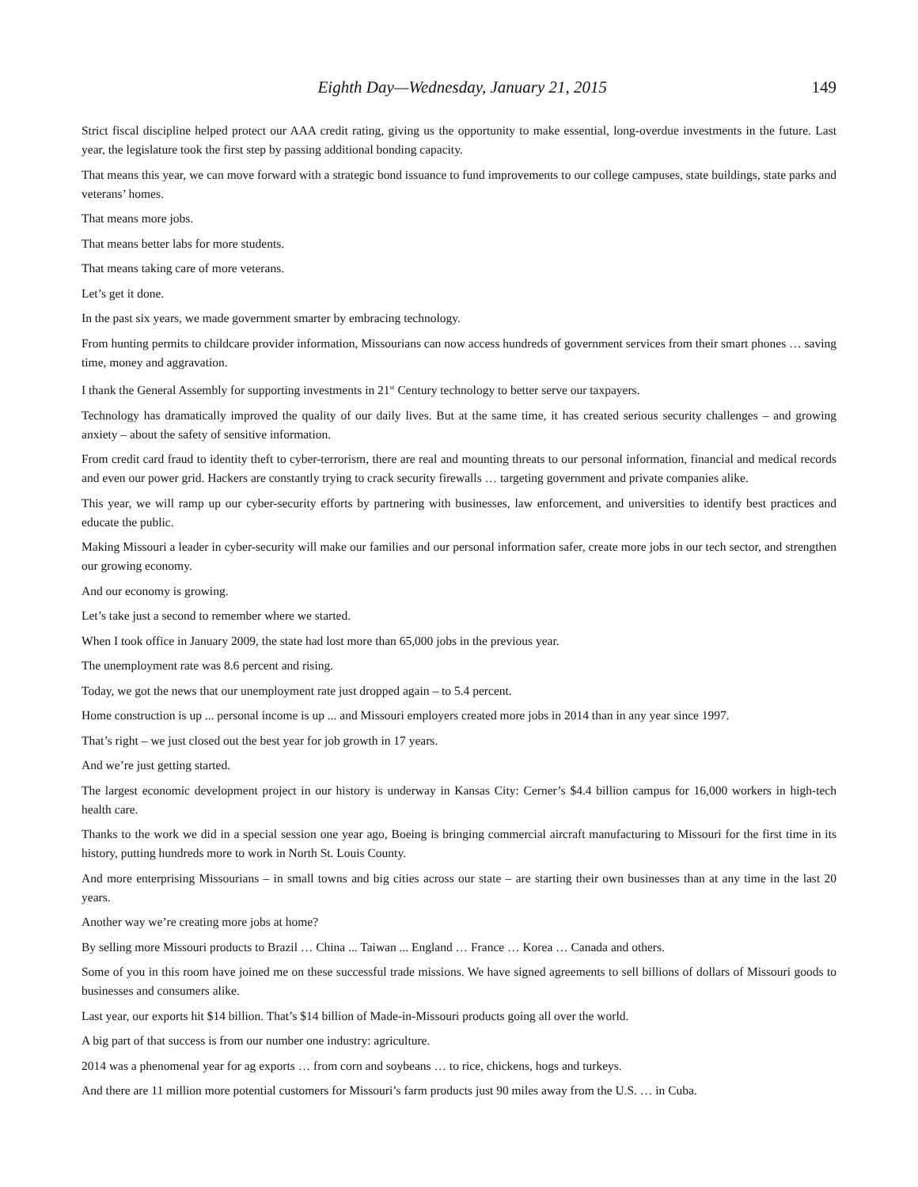Eighth Day—Wednesday, January 21, 2015 149
Strict fiscal discipline helped protect our AAA credit rating, giving us the opportunity to make essential, long-overdue investments in the future. Last year, the legislature took the first step by passing additional bonding capacity.
That means this year, we can move forward with a strategic bond issuance to fund improvements to our college campuses, state buildings, state parks and veterans’ homes.
That means more jobs.
That means better labs for more students.
That means taking care of more veterans.
Let’s get it done.
In the past six years, we made government smarter by embracing technology.
From hunting permits to childcare provider information, Missourians can now access hundreds of government services from their smart phones … saving time, money and aggravation.
I thank the General Assembly for supporting investments in 21<sup>st</sup> Century technology to better serve our taxpayers.
Technology has dramatically improved the quality of our daily lives. But at the same time, it has created serious security challenges – and growing anxiety – about the safety of sensitive information.
From credit card fraud to identity theft to cyber-terrorism, there are real and mounting threats to our personal information, financial and medical records and even our power grid. Hackers are constantly trying to crack security firewalls … targeting government and private companies alike.
This year, we will ramp up our cyber-security efforts by partnering with businesses, law enforcement, and universities to identify best practices and educate the public.
Making Missouri a leader in cyber-security will make our families and our personal information safer, create more jobs in our tech sector, and strengthen our growing economy.
And our economy is growing.
Let’s take just a second to remember where we started.
When I took office in January 2009, the state had lost more than 65,000 jobs in the previous year.
The unemployment rate was 8.6 percent and rising.
Today, we got the news that our unemployment rate just dropped again – to 5.4 percent.
Home construction is up ... personal income is up ... and Missouri employers created more jobs in 2014 than in any year since 1997.
That’s right – we just closed out the best year for job growth in 17 years.
And we’re just getting started.
The largest economic development project in our history is underway in Kansas City: Cerner’s $4.4 billion campus for 16,000 workers in high-tech health care.
Thanks to the work we did in a special session one year ago, Boeing is bringing commercial aircraft manufacturing to Missouri for the first time in its history, putting hundreds more to work in North St. Louis County.
And more enterprising Missourians – in small towns and big cities across our state – are starting their own businesses than at any time in the last 20 years.
Another way we’re creating more jobs at home?
By selling more Missouri products to Brazil … China ... Taiwan ... England … France … Korea … Canada and others.
Some of you in this room have joined me on these successful trade missions. We have signed agreements to sell billions of dollars of Missouri goods to businesses and consumers alike.
Last year, our exports hit $14 billion. That’s $14 billion of Made-in-Missouri products going all over the world.
A big part of that success is from our number one industry: agriculture.
2014 was a phenomenal year for ag exports … from corn and soybeans … to rice, chickens, hogs and turkeys.
And there are 11 million more potential customers for Missouri’s farm products just 90 miles away from the U.S. … in Cuba.